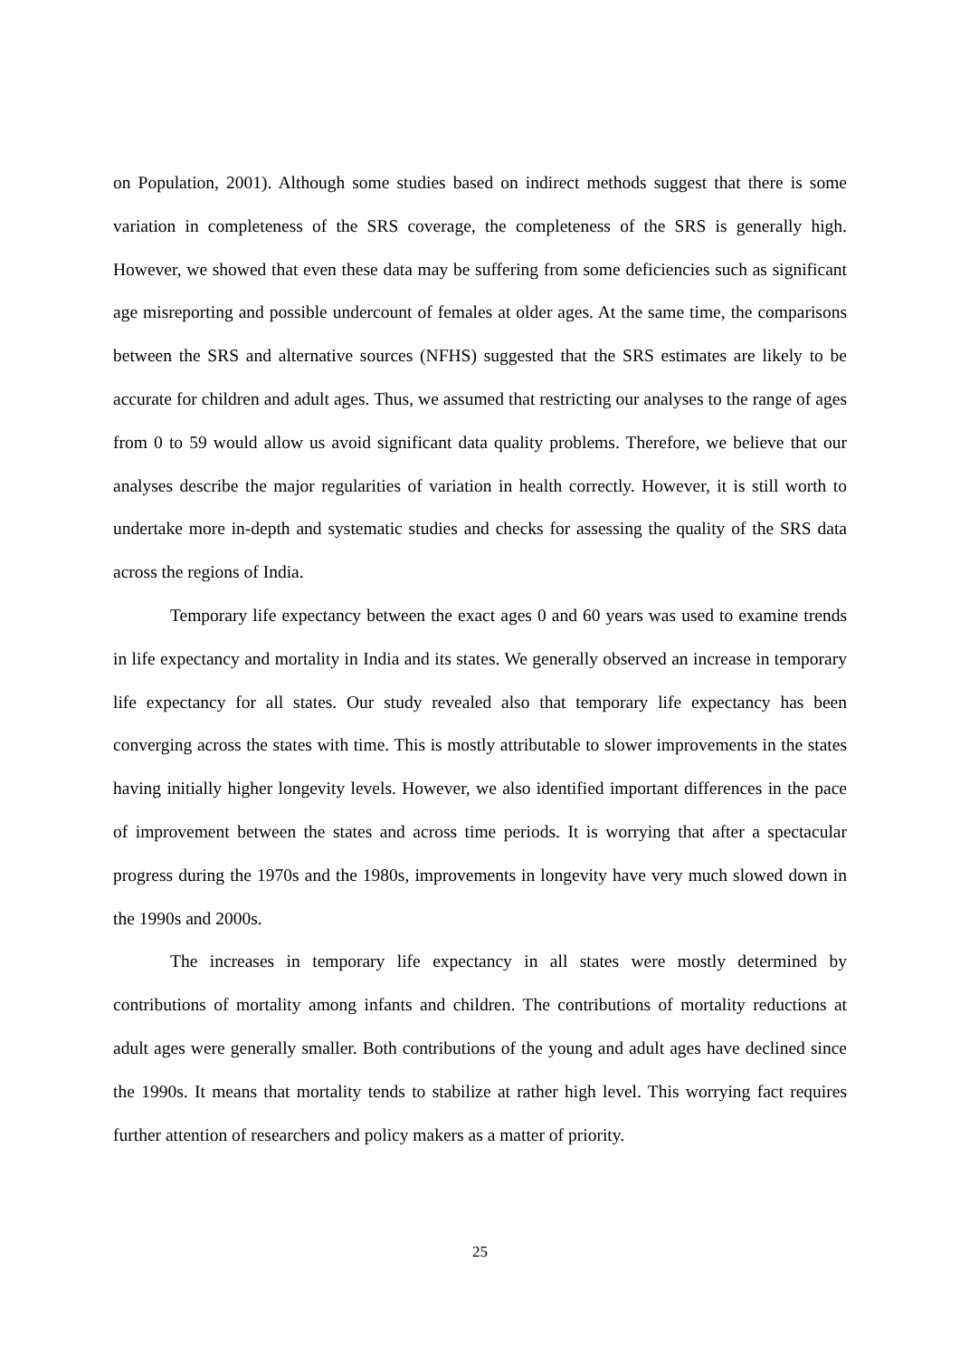on Population, 2001). Although some studies based on indirect methods suggest that there is some variation in completeness of the SRS coverage, the completeness of the SRS is generally high. However, we showed that even these data may be suffering from some deficiencies such as significant age misreporting and possible undercount of females at older ages. At the same time, the comparisons between the SRS and alternative sources (NFHS) suggested that the SRS estimates are likely to be accurate for children and adult ages. Thus, we assumed that restricting our analyses to the range of ages from 0 to 59 would allow us avoid significant data quality problems. Therefore, we believe that our analyses describe the major regularities of variation in health correctly. However, it is still worth to undertake more in-depth and systematic studies and checks for assessing the quality of the SRS data across the regions of India.
Temporary life expectancy between the exact ages 0 and 60 years was used to examine trends in life expectancy and mortality in India and its states. We generally observed an increase in temporary life expectancy for all states. Our study revealed also that temporary life expectancy has been converging across the states with time. This is mostly attributable to slower improvements in the states having initially higher longevity levels. However, we also identified important differences in the pace of improvement between the states and across time periods. It is worrying that after a spectacular progress during the 1970s and the 1980s, improvements in longevity have very much slowed down in the 1990s and 2000s.
The increases in temporary life expectancy in all states were mostly determined by contributions of mortality among infants and children. The contributions of mortality reductions at adult ages were generally smaller. Both contributions of the young and adult ages have declined since the 1990s. It means that mortality tends to stabilize at rather high level. This worrying fact requires further attention of researchers and policy makers as a matter of priority.
25